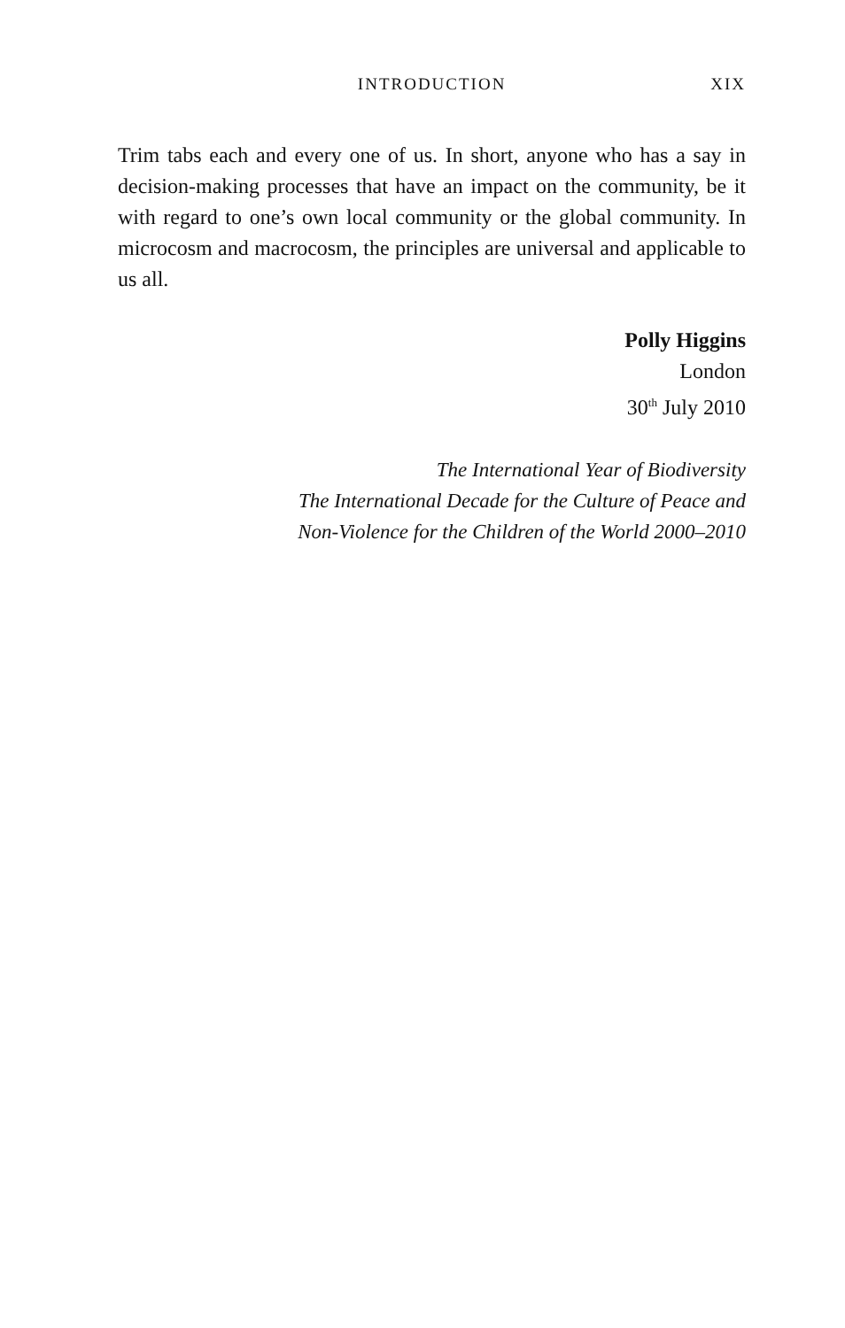INTRODUCTION XIX
Trim tabs each and every one of us. In short, anyone who has a say in decision-making processes that have an impact on the community, be it with regard to one’s own local community or the global community. In microcosm and macrocosm, the principles are universal and applicable to us all.
Polly Higgins
London
30<sup>th</sup> July 2010
The International Year of Biodiversity
The International Decade for the Culture of Peace and
Non-Violence for the Children of the World 2000–2010